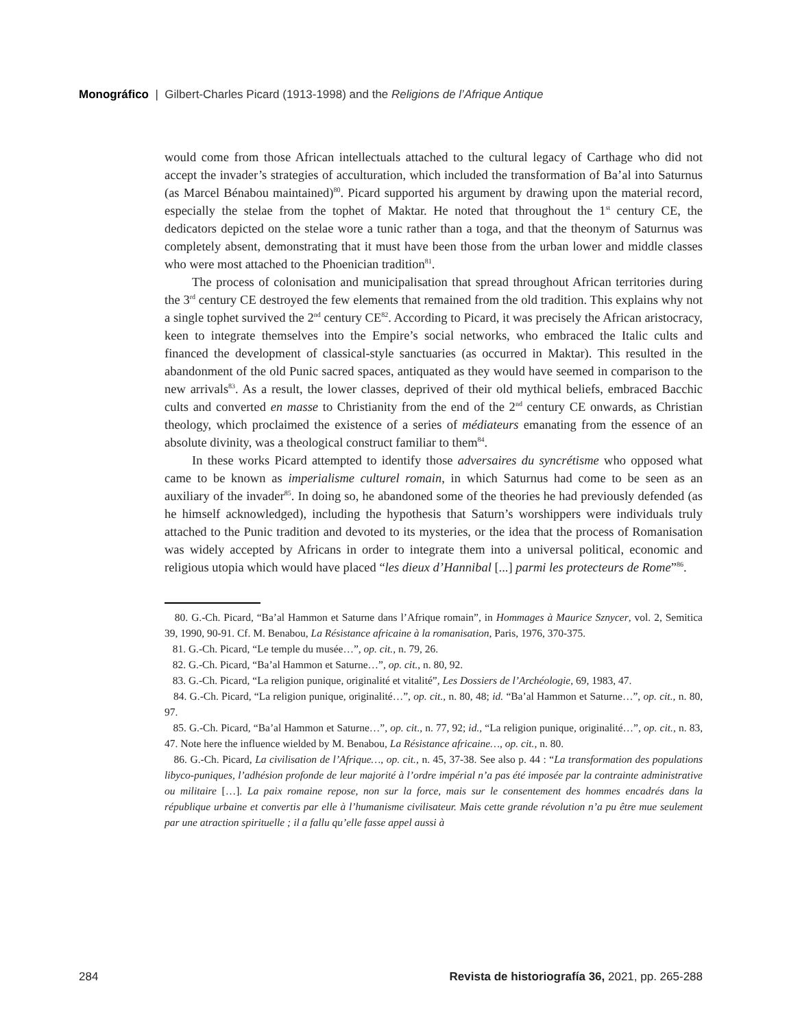Monográfico | Gilbert-Charles Picard (1913-1998) and the Religions de l’Afrique Antique
would come from those African intellectuals attached to the cultural legacy of Carthage who did not accept the invader’s strategies of acculturation, which included the transformation of Ba’al into Saturnus (as Marcel Bénabou maintained)<sup>80</sup>. Picard supported his argument by drawing upon the material record, especially the stelae from the tophet of Maktar. He noted that throughout the 1<sup>st</sup> century CE, the dedicators depicted on the stelae wore a tunic rather than a toga, and that the theonym of Saturnus was completely absent, demonstrating that it must have been those from the urban lower and middle classes who were most attached to the Phoenician tradition<sup>81</sup>.
The process of colonisation and municipalisation that spread throughout African territories during the 3<sup>rd</sup> century CE destroyed the few elements that remained from the old tradition. This explains why not a single tophet survived the 2<sup>nd</sup> century CE<sup>82</sup>. According to Picard, it was precisely the African aristocracy, keen to integrate themselves into the Empire’s social networks, who embraced the Italic cults and financed the development of classical-style sanctuaries (as occurred in Maktar). This resulted in the abandonment of the old Punic sacred spaces, antiquated as they would have seemed in comparison to the new arrivals<sup>83</sup>. As a result, the lower classes, deprived of their old mythical beliefs, embraced Bacchic cults and converted en masse to Christianity from the end of the 2<sup>nd</sup> century CE onwards, as Christian theology, which proclaimed the existence of a series of médiateurs emanating from the essence of an absolute divinity, was a theological construct familiar to them<sup>84</sup>.
In these works Picard attempted to identify those adversaires du syncrétisme who opposed what came to be known as imperialisme culturel romain, in which Saturnus had come to be seen as an auxiliary of the invader<sup>85</sup>. In doing so, he abandoned some of the theories he had previously defended (as he himself acknowledged), including the hypothesis that Saturn’s worshippers were individuals truly attached to the Punic tradition and devoted to its mysteries, or the idea that the process of Romanisation was widely accepted by Africans in order to integrate them into a universal political, economic and religious utopia which would have placed “les dieux d’Hannibal [...] parmi les protecteurs de Rome”<sup>86</sup>.
80. G.-Ch. Picard, “Ba’al Hammon et Saturne dans l’Afrique romain”, in Hommages à Maurice Sznycer, vol. 2, Semitica 39, 1990, 90-91. Cf. M. Benabou, La Résistance africaine à la romanisation, Paris, 1976, 370-375.
81. G.-Ch. Picard, “Le temple du musée…”, op. cit., n. 79, 26.
82. G.-Ch. Picard, “Ba’al Hammon et Saturne…”, op. cit., n. 80, 92.
83. G.-Ch. Picard, “La religion punique, originalité et vitalité”, Les Dossiers de l’Archéologie, 69, 1983, 47.
84. G.-Ch. Picard, “La religion punique, originalité…”, op. cit., n. 80, 48; id. “Ba’al Hammon et Saturne…”, op. cit., n. 80, 97.
85. G.-Ch. Picard, “Ba’al Hammon et Saturne…”, op. cit., n. 77, 92; id., “La religion punique, originalité…”, op. cit., n. 83, 47. Note here the influence wielded by M. Benabou, La Résistance africaine…, op. cit., n. 80.
86. G.-Ch. Picard, La civilisation de l’Afrique…, op. cit., n. 45, 37-38. See also p. 44 : “La transformation des populations libyco-puniques, l’adhésion profonde de leur majorité à l’ordre impérial n’a pas été imposée par la contrainte administrative ou militaire […]. La paix romaine repose, non sur la force, mais sur le consentement des hommes encadrés dans la république urbaine et convertis par elle à l’humanisme civilisateur. Mais cette grande révolution n’a pu être mue seulement par une atraction spirituelle ; il a fallu qu’elle fasse appel aussi à
284 Revista de historiografía 36, 2021, pp. 265-288